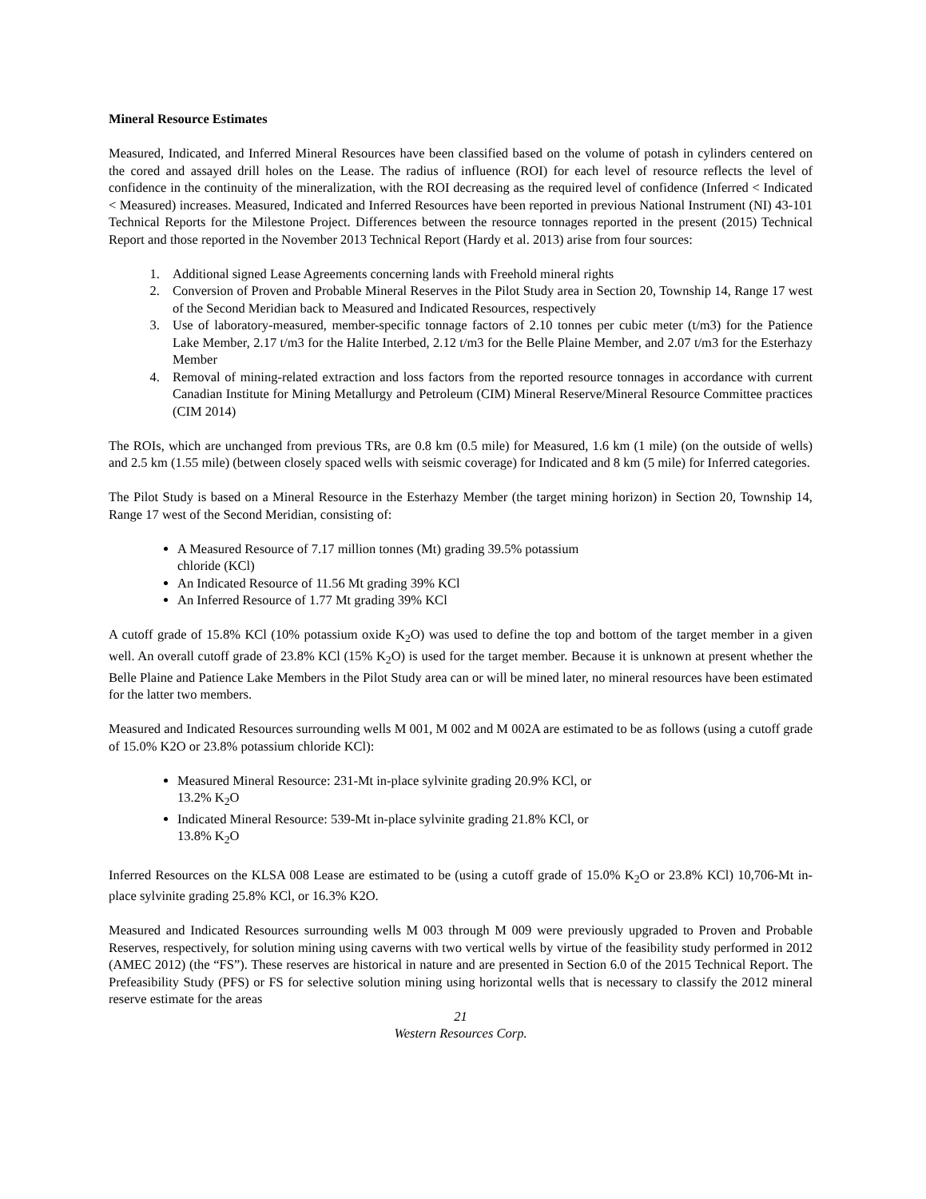Mineral Resource Estimates
Measured, Indicated, and Inferred Mineral Resources have been classified based on the volume of potash in cylinders centered on the cored and assayed drill holes on the Lease. The radius of influence (ROI) for each level of resource reflects the level of confidence in the continuity of the mineralization, with the ROI decreasing as the required level of confidence (Inferred < Indicated < Measured) increases. Measured, Indicated and Inferred Resources have been reported in previous National Instrument (NI) 43-101 Technical Reports for the Milestone Project. Differences between the resource tonnages reported in the present (2015) Technical Report and those reported in the November 2013 Technical Report (Hardy et al. 2013) arise from four sources:
1. Additional signed Lease Agreements concerning lands with Freehold mineral rights
2. Conversion of Proven and Probable Mineral Reserves in the Pilot Study area in Section 20, Township 14, Range 17 west of the Second Meridian back to Measured and Indicated Resources, respectively
3. Use of laboratory-measured, member-specific tonnage factors of 2.10 tonnes per cubic meter (t/m3) for the Patience Lake Member, 2.17 t/m3 for the Halite Interbed, 2.12 t/m3 for the Belle Plaine Member, and 2.07 t/m3 for the Esterhazy Member
4. Removal of mining-related extraction and loss factors from the reported resource tonnages in accordance with current Canadian Institute for Mining Metallurgy and Petroleum (CIM) Mineral Reserve/Mineral Resource Committee practices (CIM 2014)
The ROIs, which are unchanged from previous TRs, are 0.8 km (0.5 mile) for Measured, 1.6 km (1 mile) (on the outside of wells) and 2.5 km (1.55 mile) (between closely spaced wells with seismic coverage) for Indicated and 8 km (5 mile) for Inferred categories.
The Pilot Study is based on a Mineral Resource in the Esterhazy Member (the target mining horizon) in Section 20, Township 14, Range 17 west of the Second Meridian, consisting of:
A Measured Resource of 7.17 million tonnes (Mt) grading 39.5% potassium chloride (KCl)
An Indicated Resource of 11.56 Mt grading 39% KCl
An Inferred Resource of 1.77 Mt grading 39% KCl
A cutoff grade of 15.8% KCl (10% potassium oxide K<sub>2</sub>O) was used to define the top and bottom of the target member in a given well. An overall cutoff grade of 23.8% KCl (15% K<sub>2</sub>O) is used for the target member. Because it is unknown at present whether the Belle Plaine and Patience Lake Members in the Pilot Study area can or will be mined later, no mineral resources have been estimated for the latter two members.
Measured and Indicated Resources surrounding wells M 001, M 002 and M 002A are estimated to be as follows (using a cutoff grade of 15.0% K2O or 23.8% potassium chloride KCl):
Measured Mineral Resource: 231-Mt in-place sylvinite grading 20.9% KCl, or 13.2% K<sub>2</sub>O
Indicated Mineral Resource: 539-Mt in-place sylvinite grading 21.8% KCl, or 13.8% K<sub>2</sub>O
Inferred Resources on the KLSA 008 Lease are estimated to be (using a cutoff grade of 15.0% K<sub>2</sub>O or 23.8% KCl) 10,706-Mt in-place sylvinite grading 25.8% KCl, or 16.3% K2O.
Measured and Indicated Resources surrounding wells M 003 through M 009 were previously upgraded to Proven and Probable Reserves, respectively, for solution mining using caverns with two vertical wells by virtue of the feasibility study performed in 2012 (AMEC 2012) (the “FS”). These reserves are historical in nature and are presented in Section 6.0 of the 2015 Technical Report. The Prefeasibility Study (PFS) or FS for selective solution mining using horizontal wells that is necessary to classify the 2012 mineral reserve estimate for the areas
21
Western Resources Corp.